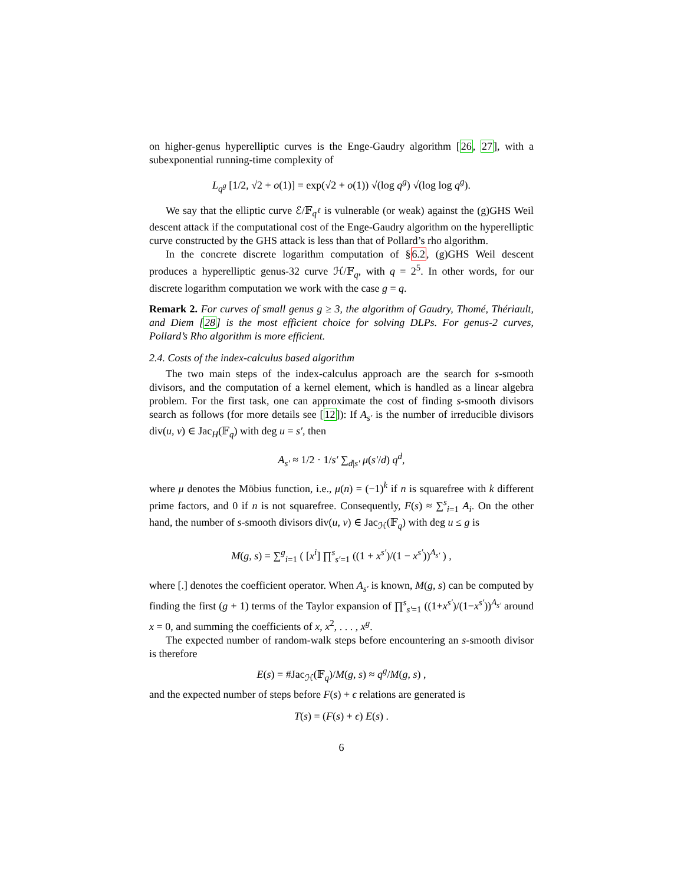on higher-genus hyperelliptic curves is the Enge-Gaudry algorithm [26, 27], with a subexponential running-time complexity of
L<sub>q<sup>g</sup></sub> [1/2, √2 + o(1)] = exp(√2 + o(1)) √(log q<sup>g</sup>) √(log log q<sup>g</sup>).
We say that the elliptic curve ℰ/𝔽<sub>q<sup>ℓ</sup></sub> is vulnerable (or weak) against the (g)GHS Weil descent attack if the computational cost of the Enge-Gaudry algorithm on the hyperelliptic curve constructed by the GHS attack is less than that of Pollard’s rho algorithm.
In the concrete discrete logarithm computation of §6.2, (g)GHS Weil descent produces a hyperelliptic genus-32 curve ℋ/𝔽<sub>q</sub>, with q = 2<sup>5</sup>. In other words, for our discrete logarithm computation we work with the case g = q.
Remark 2. For curves of small genus g ≥ 3, the algorithm of Gaudry, Thomé, Thériault, and Diem [28] is the most efficient choice for solving DLPs. For genus-2 curves, Pollard’s Rho algorithm is more efficient.
2.4. Costs of the index-calculus based algorithm
The two main steps of the index-calculus approach are the search for s-smooth divisors, and the computation of a kernel element, which is handled as a linear algebra problem. For the first task, one can approximate the cost of finding s-smooth divisors search as follows (for more details see [12]): If A<sub>s′</sub> is the number of irreducible divisors div(u, v) ∈ Jac<sub>H</sub>(𝔽<sub>q</sub>) with deg u = s′, then
A<sub>s′</sub> ≈ 1/2 · 1/s′ ∑<sub>d|s′</sub> μ(s′/d) q<sup>d</sup>,
where μ denotes the Möbius function, i.e., μ(n) = (−1)<sup>k</sup> if n is squarefree with k different prime factors, and 0 if n is not squarefree. Consequently, F(s) ≈ ∑<sup>s</sup><sub>i=1</sub> A<sub>i</sub>. On the other hand, the number of s-smooth divisors div(u, v) ∈ Jac<sub>ℋ</sub>(𝔽<sub>q</sub>) with deg u ≤ g is
M(g, s) = ∑<sup>g</sup><sub>i=1</sub> ( [x<sup>i</sup>] ∏<sup>s</sup><sub>s′=1</sub> ((1 + x<sup>s′</sup>)/(1 − x<sup>s′</sup>))<sup>A<sub>s′</sub></sup> ) ,
where [.] denotes the coefficient operator. When A<sub>s′</sub> is known, M(g, s) can be computed by finding the first (g + 1) terms of the Taylor expansion of ∏<sup>s</sup><sub>s′=1</sub> ((1+x<sup>s′</sup>)/(1−x<sup>s′</sup>))<sup>A<sub>s′</sub></sup> around x = 0, and summing the coefficients of x, x<sup>2</sup>, . . . , x<sup>g</sup>.
The expected number of random-walk steps before encountering an s-smooth divisor is therefore
E(s) = #Jac<sub>ℋ</sub>(𝔽<sub>q</sub>)/M(g, s) ≈ q<sup>g</sup>/M(g, s) ,
and the expected number of steps before F(s) + ϵ relations are generated is
T(s) = (F(s) + ϵ) E(s) .
6